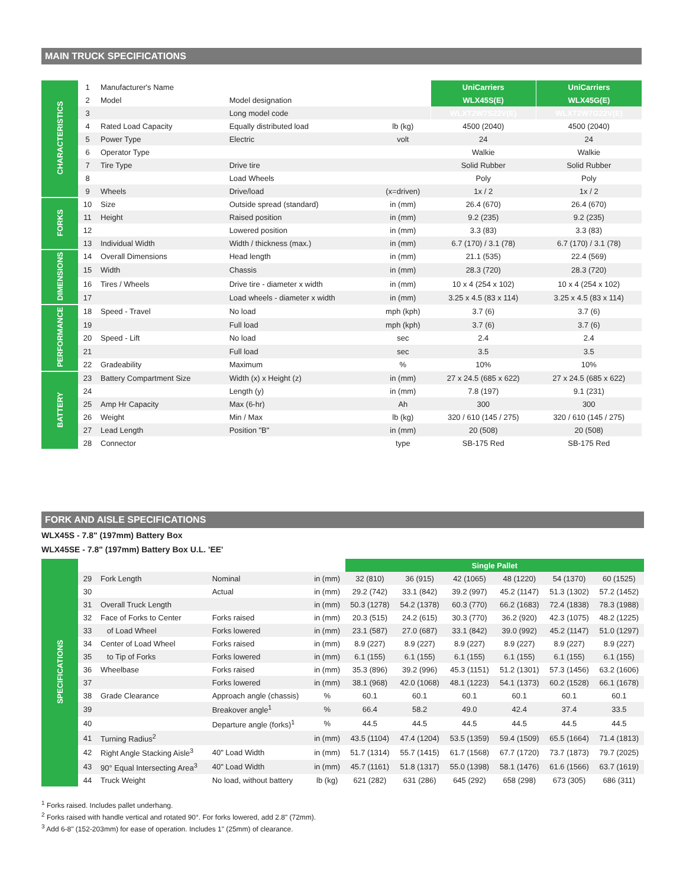MAIN TRUCK SPECIFICATIONS
| CHARACTERISTICS | 1 | Manufacturer's Name | | | UniCarriers | UniCarriers |
| | 2 | Model | Model designation | | WLX45S(E) | WLX45G(E) |
| | 3 | | Long model code | | WLXT2W7S22V(E) | WLXT2W7G22V(E) |
| | 4 | Rated Load Capacity | Equally distributed load | lb (kg) | 4500 (2040) | 4500 (2040) |
| | 5 | Power Type | Electric | volt | 24 | 24 |
| | 6 | Operator Type | | | Walkie | Walkie |
| | 7 | Tire Type | Drive tire | | Solid Rubber | Solid Rubber |
| | 8 | | Load Wheels | | Poly | Poly |
| | 9 | Wheels | Drive/load | (x=driven) | 1x / 2 | 1x / 2 |
| FORKS | 10 | Size | Outside spread (standard) | in (mm) | 26.4 (670) | 26.4 (670) |
| | 11 | Height | Raised position | in (mm) | 9.2 (235) | 9.2 (235) |
| | 12 | | Lowered position | in (mm) | 3.3 (83) | 3.3 (83) |
| | 13 | Individual Width | Width / thickness (max.) | in (mm) | 6.7 (170) / 3.1 (78) | 6.7 (170) / 3.1 (78) |
| DIMENSIONS | 14 | Overall Dimensions | Head length | in (mm) | 21.1 (535) | 22.4 (569) |
| | 15 | Width | Chassis | in (mm) | 28.3 (720) | 28.3 (720) |
| | 16 | Tires / Wheels | Drive tire - diameter x width | in (mm) | 10 x 4 (254 x 102) | 10 x 4 (254 x 102) |
| | 17 | | Load wheels - diameter x width | in (mm) | 3.25 x 4.5 (83 x 114) | 3.25 x 4.5 (83 x 114) |
| PERFORMANCE | 18 | Speed - Travel | No load | mph (kph) | 3.7 (6) | 3.7 (6) |
| | 19 | | Full load | mph (kph) | 3.7 (6) | 3.7 (6) |
| | 20 | Speed - Lift | No load | sec | 2.4 | 2.4 |
| | 21 | | Full load | sec | 3.5 | 3.5 |
| | 22 | Gradeability | Maximum | % | 10% | 10% |
| BATTERY | 23 | Battery Compartment Size | Width (x) x Height (z) | in (mm) | 27 x 24.5 (685 x 622) | 27 x 24.5 (685 x 622) |
| | 24 | | Length (y) | in (mm) | 7.8 (197) | 9.1 (231) |
| | 25 | Amp Hr Capacity | Max (6-hr) | Ah | 300 | 300 |
| | 26 | Weight | Min / Max | lb (kg) | 320 / 610 (145 / 275) | 320 / 610 (145 / 275) |
| | 27 | Lead Length | Position "B" | in (mm) | 20 (508) | 20 (508) |
| | 28 | Connector | | type | SB-175 Red | SB-175 Red |
FORK AND AISLE SPECIFICATIONS
WLX45S - 7.8" (197mm) Battery Box
WLX45SE - 7.8" (197mm) Battery Box U.L. 'EE'
| SPECIFICATIONS | | | | | Single Pallet | | | | | |
| | 29 | Fork Length | Nominal | in (mm) | 32 (810) | 36 (915) | 42 (1065) | 48 (1220) | 54 (1370) | 60 (1525) |
| | 30 | | Actual | in (mm) | 29.2 (742) | 33.1 (842) | 39.2 (997) | 45.2 (1147) | 51.3 (1302) | 57.2 (1452) |
| | 31 | Overall Truck Length | | in (mm) | 50.3 (1278) | 54.2 (1378) | 60.3 (770) | 66.2 (1683) | 72.4 (1838) | 78.3 (1988) |
| | 32 | Face of Forks to Center | Forks raised | in (mm) | 20.3 (515) | 24.2 (615) | 30.3 (770) | 36.2 (920) | 42.3 (1075) | 48.2 (1225) |
| | 33 | of Load Wheel | Forks lowered | in (mm) | 23.1 (587) | 27.0 (687) | 33.1 (842) | 39.0 (992) | 45.2 (1147) | 51.0 (1297) |
| | 34 | Center of Load Wheel | Forks raised | in (mm) | 8.9 (227) | 8.9 (227) | 8.9 (227) | 8.9 (227) | 8.9 (227) | 8.9 (227) |
| | 35 | to Tip of Forks | Forks lowered | in (mm) | 6.1 (155) | 6.1 (155) | 6.1 (155) | 6.1 (155) | 6.1 (155) | 6.1 (155) |
| | 36 | Wheelbase | Forks raised | in (mm) | 35.3 (896) | 39.2 (996) | 45.3 (1151) | 51.2 (1301) | 57.3 (1456) | 63.2 (1606) |
| | 37 | | Forks lowered | in (mm) | 38.1 (968) | 42.0 (1068) | 48.1 (1223) | 54.1 (1373) | 60.2 (1528) | 66.1 (1678) |
| | 38 | Grade Clearance | Approach angle (chassis) | % | 60.1 | 60.1 | 60.1 | 60.1 | 60.1 | 60.1 |
| | 39 | | Breakover angle<sup>1</sup> | % | 66.4 | 58.2 | 49.0 | 42.4 | 37.4 | 33.5 |
| | 40 | | Departure angle (forks)<sup>1</sup> | % | 44.5 | 44.5 | 44.5 | 44.5 | 44.5 | 44.5 |
| | 41 | Turning Radius<sup>2</sup> | | in (mm) | 43.5 (1104) | 47.4 (1204) | 53.5 (1359) | 59.4 (1509) | 65.5 (1664) | 71.4 (1813) |
| | 42 | Right Angle Stacking Aisle<sup>3</sup> | 40" Load Width | in (mm) | 51.7 (1314) | 55.7 (1415) | 61.7 (1568) | 67.7 (1720) | 73.7 (1873) | 79.7 (2025) |
| | 43 | 90° Equal Intersecting Area<sup>3</sup> | 40" Load Width | in (mm) | 45.7 (1161) | 51.8 (1317) | 55.0 (1398) | 58.1 (1476) | 61.6 (1566) | 63.7 (1619) |
| | 44 | Truck Weight | No load, without battery | lb (kg) | 621 (282) | 631 (286) | 645 (292) | 658 (298) | 673 (305) | 686 (311) |
<sup>1</sup> Forks raised. Includes pallet underhang.
<sup>2</sup> Forks raised with handle vertical and rotated 90°. For forks lowered, add 2.8" (72mm).
<sup>3</sup> Add 6-8" (152-203mm) for ease of operation. Includes 1" (25mm) of clearance.